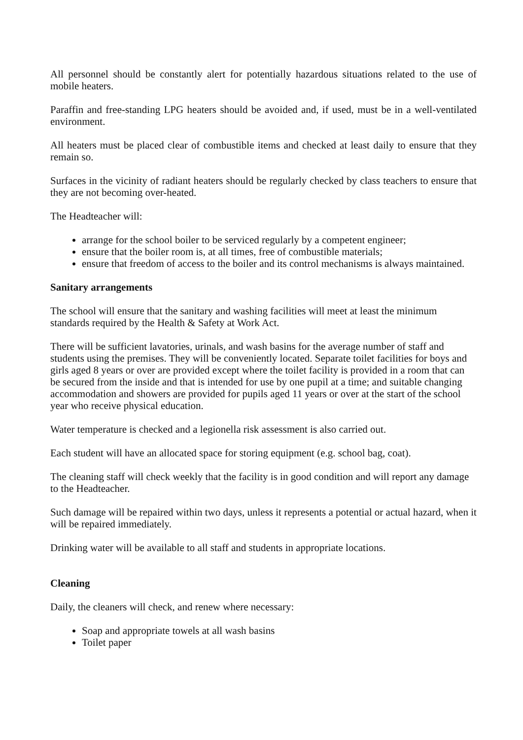All personnel should be constantly alert for potentially hazardous situations related to the use of mobile heaters.
Paraffin and free-standing LPG heaters should be avoided and, if used, must be in a well-ventilated environment.
All heaters must be placed clear of combustible items and checked at least daily to ensure that they remain so.
Surfaces in the vicinity of radiant heaters should be regularly checked by class teachers to ensure that they are not becoming over-heated.
The Headteacher will:
arrange for the school boiler to be serviced regularly by a competent engineer;
ensure that the boiler room is, at all times, free of combustible materials;
ensure that freedom of access to the boiler and its control mechanisms is always maintained.
Sanitary arrangements
The school will ensure that the sanitary and washing facilities will meet at least the minimum standards required by the Health & Safety at Work Act.
There will be sufficient lavatories, urinals, and wash basins for the average number of staff and students using the premises. They will be conveniently located. Separate toilet facilities for boys and girls aged 8 years or over are provided except where the toilet facility is provided in a room that can be secured from the inside and that is intended for use by one pupil at a time; and suitable changing accommodation and showers are provided for pupils aged 11 years or over at the start of the school year who receive physical education.
Water temperature is checked and a legionella risk assessment is also carried out.
Each student will have an allocated space for storing equipment (e.g. school bag, coat).
The cleaning staff will check weekly that the facility is in good condition and will report any damage to the Headteacher.
Such damage will be repaired within two days, unless it represents a potential or actual hazard, when it will be repaired immediately.
Drinking water will be available to all staff and students in appropriate locations.
Cleaning
Daily, the cleaners will check, and renew where necessary:
Soap and appropriate towels at all wash basins
Toilet paper